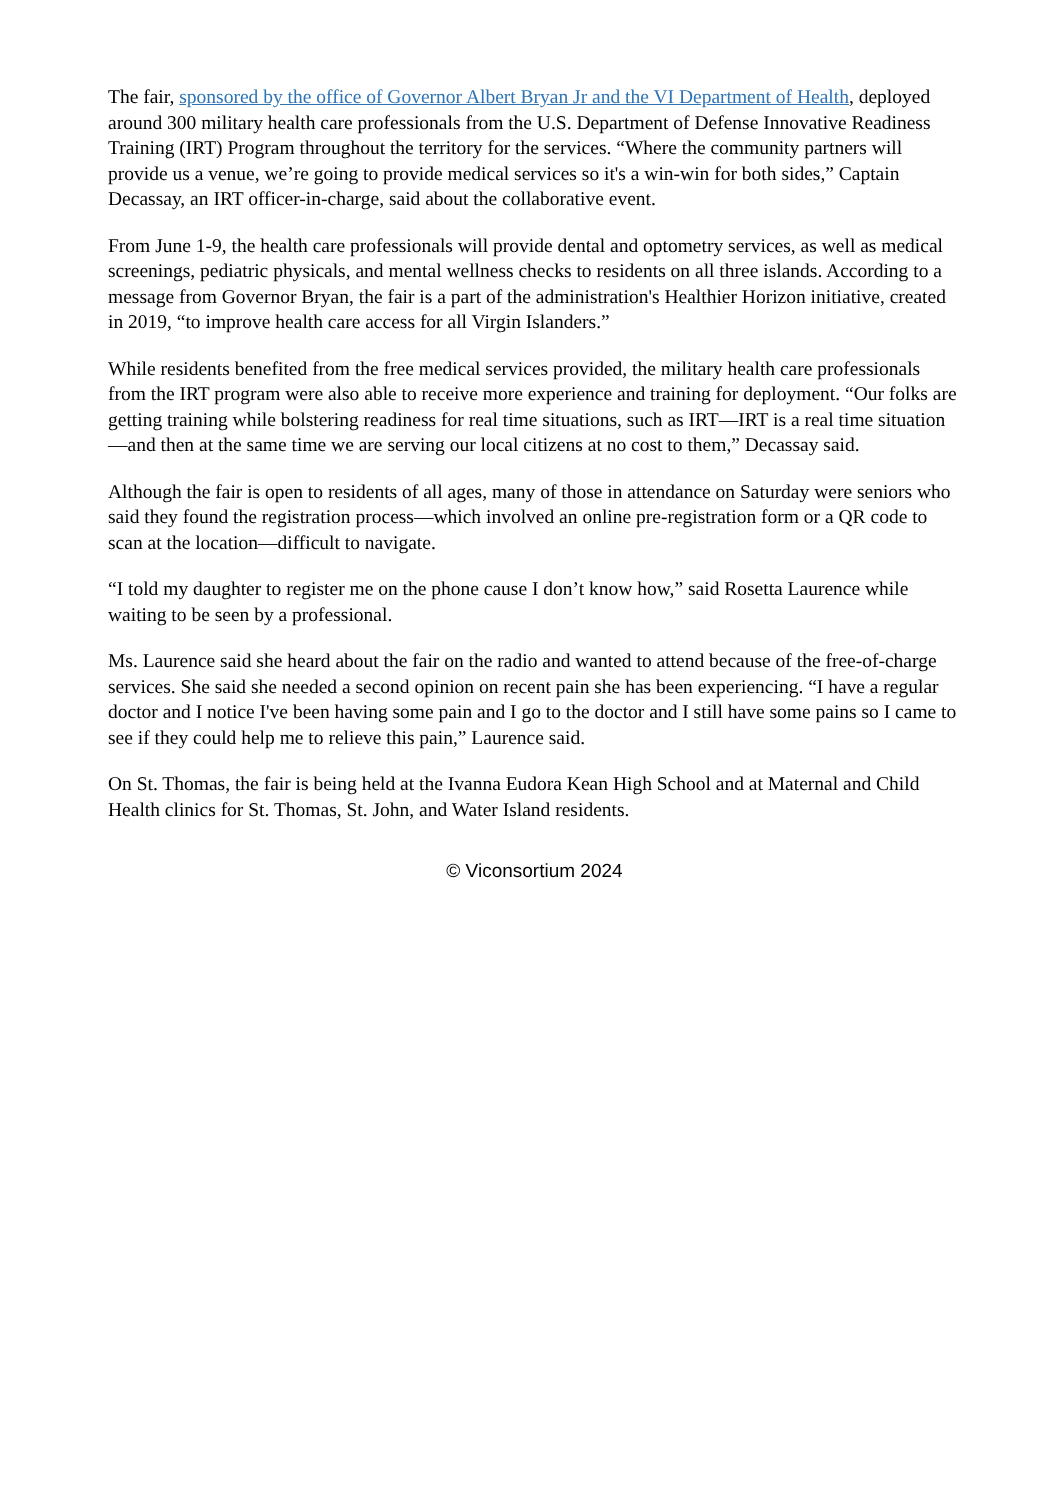The fair, sponsored by the office of Governor Albert Bryan Jr and the VI Department of Health, deployed around 300 military health care professionals from the U.S. Department of Defense Innovative Readiness Training (IRT) Program throughout the territory for the services. “Where the community partners will provide us a venue, we’re going to provide medical services so it's a win-win for both sides,” Captain Decassay, an IRT officer-in-charge, said about the collaborative event.
From June 1-9, the health care professionals will provide dental and optometry services, as well as medical screenings, pediatric physicals, and mental wellness checks to residents on all three islands. According to a message from Governor Bryan, the fair is a part of the administration's Healthier Horizon initiative, created in 2019, “to improve health care access for all Virgin Islanders.”
While residents benefited from the free medical services provided, the military health care professionals from the IRT program were also able to receive more experience and training for deployment. “Our folks are getting training while bolstering readiness for real time situations, such as IRT—IRT is a real time situation—and then at the same time we are serving our local citizens at no cost to them,” Decassay said.
Although the fair is open to residents of all ages, many of those in attendance on Saturday were seniors who said they found the registration process—which involved an online pre-registration form or a QR code to scan at the location—difficult to navigate.
“I told my daughter to register me on the phone cause I don’t know how,” said Rosetta Laurence while waiting to be seen by a professional.
Ms. Laurence said she heard about the fair on the radio and wanted to attend because of the free-of-charge services. She said she needed a second opinion on recent pain she has been experiencing. “I have a regular doctor and I notice I've been having some pain and I go to the doctor and I still have some pains so I came to see if they could help me to relieve this pain,” Laurence said.
On St. Thomas, the fair is being held at the Ivanna Eudora Kean High School and at Maternal and Child Health clinics for St. Thomas, St. John, and Water Island residents.
© Viconsortium 2024